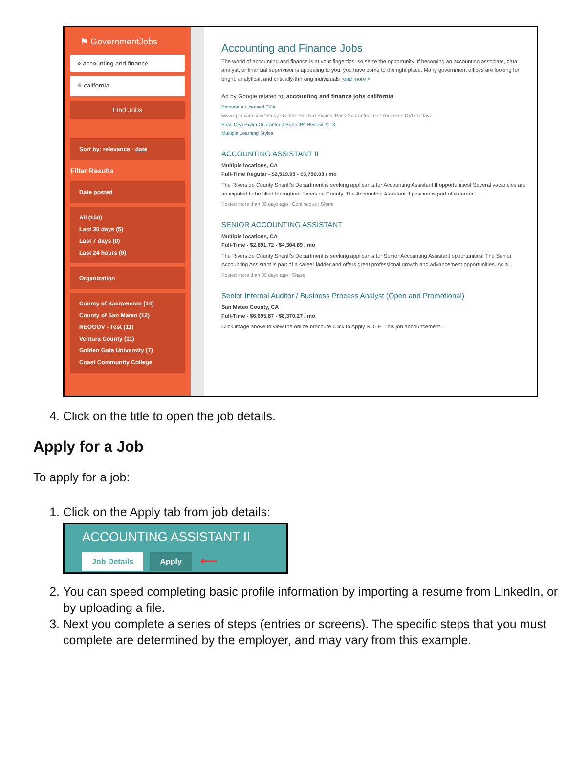⚑ GovernmentJobs
⌕ accounting and finance
⌖ california
Find Jobs
Sort by: relevance - date
Filter Results
Date posted
All (150)
Last 30 days (5)
Last 7 days (0)
Last 24 hours (0)
Organization
County of Sacramento (14)
County of San Mateo (12)
NEOGOV - Test (11)
Ventura County (11)
Golden Gate University (7)
Coast Community College
Accounting and Finance Jobs
The world of accounting and finance is at your fingertips, so seize the opportunity. If becoming an accounting associate, data analyst, or financial supervisor is appealing to you, you have come to the right place. Many government offices are looking for bright, analytical, and critically-thinking individuals read more ˅
Ad by Google related to: accounting and finance jobs california
Become a Licensed CPA
www.cpaexam.com/ Study Guides. Practice Exams, Pass Guarantee. Get Your Free DVD Today!
Pass CPA Exam Guaranteed Bisk CPA Review 2013
Multiple Learning Styles
ACCOUNTING ASSISTANT II
Multiple locations, CA
Full-Time Regular - $2,519.95 - $3,750.03 / mo
The Riverside County Sheriff's Department is seeking applicants for Accounting Assistant II opportunities! Several vacancies are anticipated to be filled throughout Riverside County. The Accounting Assistant II position is part of a career...
Posted more than 30 days ago | Continuous | Share
SENIOR ACCOUNTING ASSISTANT
Multiple locations, CA
Full-Time - $2,891.72 - $4,304.89 / mo
The Riverside County Sheriff's Department is seeking applicants for Senior Accounting Assistant opportunities! The Senior Accounting Assistant is part of a career ladder and offers great professional growth and advancement opportunities. As a...
Posted more than 30 days ago | Share
Senior Internal Auditor / Business Process Analyst (Open and Promotional)
San Mateo County, CA
Full-Time - $6,695.87 - $8,370.27 / mo
Click image above to view the online brochure Click to Apply NOTE: This job announcement...
4. Click on the title to open the job details.
Apply for a Job
To apply for a job:
1. Click on the Apply tab from job details:
ACCOUNTING ASSISTANT II
Job Details Apply ⟵
2. You can speed completing basic profile information by importing a resume from LinkedIn, or by uploading a file.
3. Next you complete a series of steps (entries or screens). The specific steps that you must complete are determined by the employer, and may vary from this example.